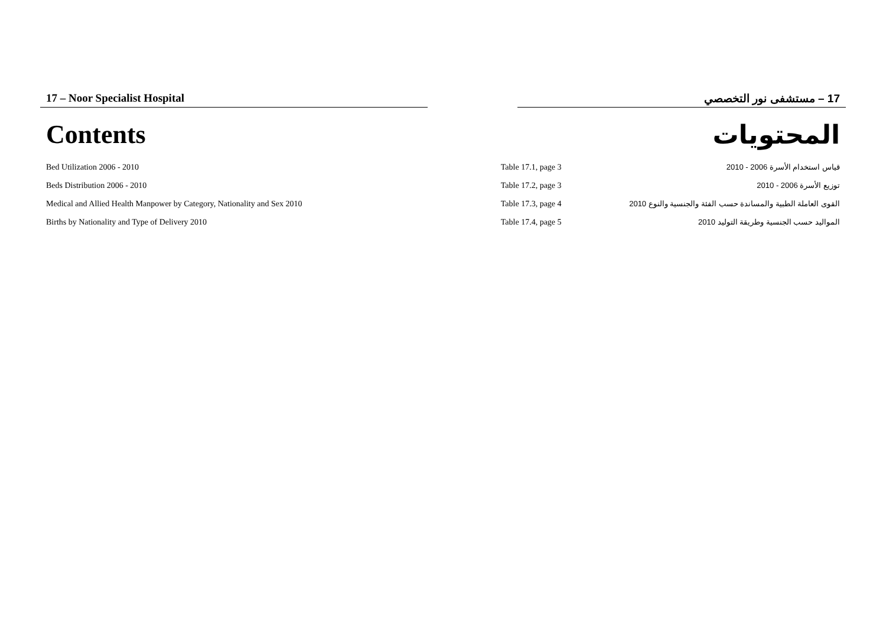17 – Noor Specialist Hospital 17 – مستشفى نور التخصصي
Contents المحتويات
| Bed Utilization 2006 - 2010 | Table 17.1, page 3 | قياس استخدام الأسرة 2006 - 2010 |
| Beds Distribution 2006 - 2010 | Table 17.2, page 3 | توزيع الأسرة 2006 - 2010 |
| Medical and Allied Health Manpower by Category, Nationality and Sex 2010 | Table 17.3, page 4 | القوى العاملة الطبية والمساندة حسب الفئة والجنسية والنوع 2010 |
| Births by Nationality and Type of Delivery 2010 | Table 17.4, page 5 | المواليد حسب الجنسية وطريقة التوليد 2010 |